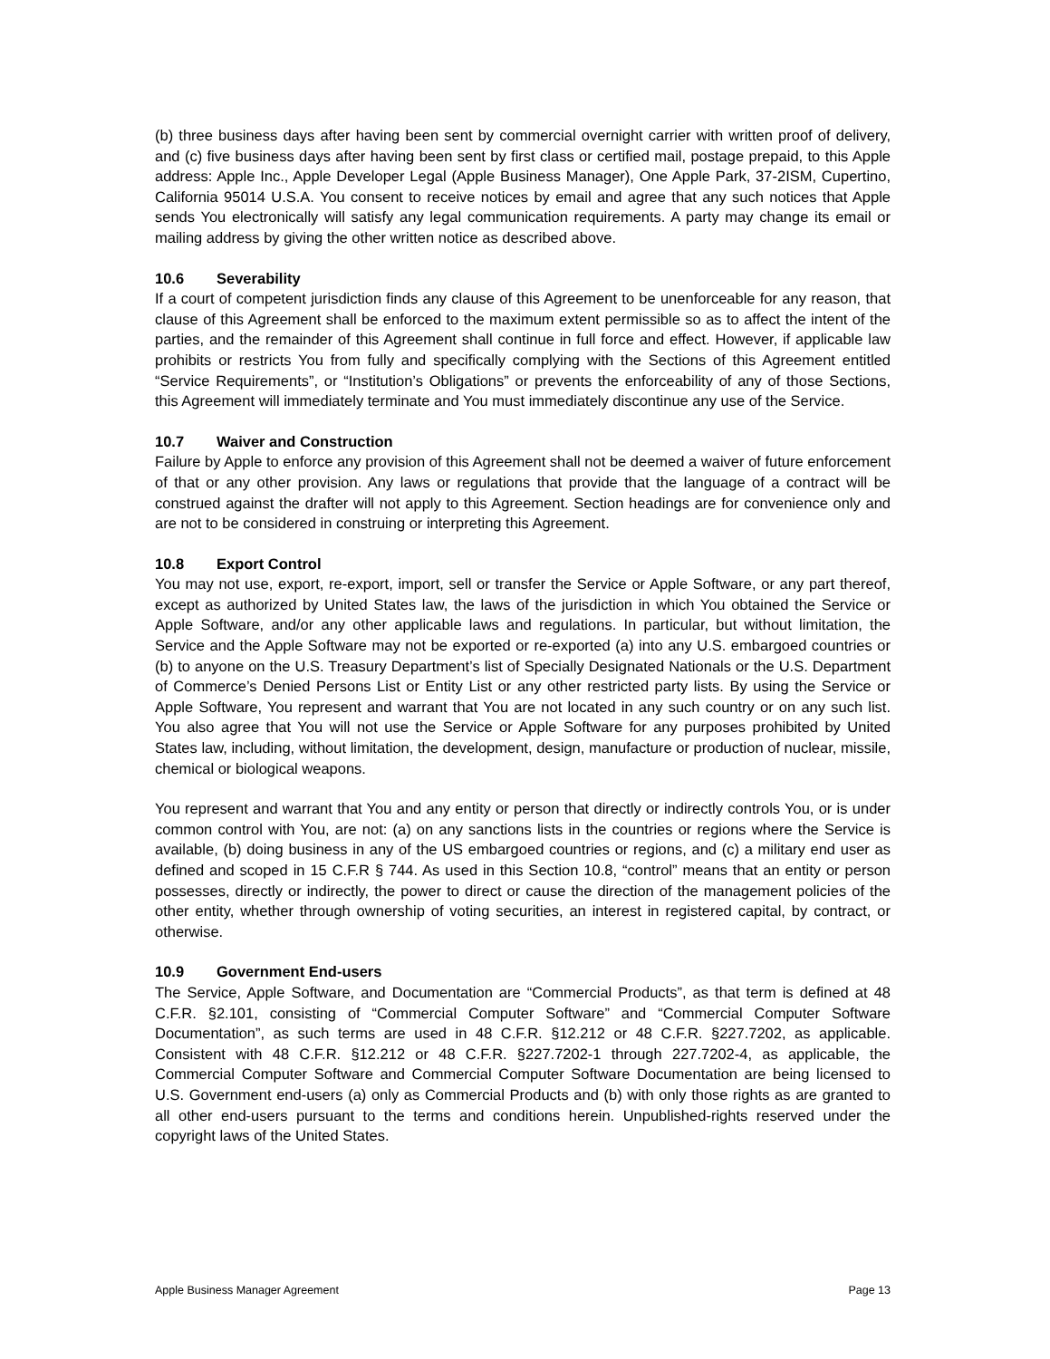(b) three business days after having been sent by commercial overnight carrier with written proof of delivery, and (c) five business days after having been sent by first class or certified mail, postage prepaid, to this Apple address: Apple Inc., Apple Developer Legal (Apple Business Manager), One Apple Park, 37-2ISM, Cupertino, California 95014 U.S.A. You consent to receive notices by email and agree that any such notices that Apple sends You electronically will satisfy any legal communication requirements. A party may change its email or mailing address by giving the other written notice as described above.
10.6 Severability
If a court of competent jurisdiction finds any clause of this Agreement to be unenforceable for any reason, that clause of this Agreement shall be enforced to the maximum extent permissible so as to affect the intent of the parties, and the remainder of this Agreement shall continue in full force and effect. However, if applicable law prohibits or restricts You from fully and specifically complying with the Sections of this Agreement entitled “Service Requirements”, or “Institution’s Obligations” or prevents the enforceability of any of those Sections, this Agreement will immediately terminate and You must immediately discontinue any use of the Service.
10.7 Waiver and Construction
Failure by Apple to enforce any provision of this Agreement shall not be deemed a waiver of future enforcement of that or any other provision. Any laws or regulations that provide that the language of a contract will be construed against the drafter will not apply to this Agreement. Section headings are for convenience only and are not to be considered in construing or interpreting this Agreement.
10.8 Export Control
You may not use, export, re-export, import, sell or transfer the Service or Apple Software, or any part thereof, except as authorized by United States law, the laws of the jurisdiction in which You obtained the Service or Apple Software, and/or any other applicable laws and regulations. In particular, but without limitation, the Service and the Apple Software may not be exported or re-exported (a) into any U.S. embargoed countries or (b) to anyone on the U.S. Treasury Department’s list of Specially Designated Nationals or the U.S. Department of Commerce’s Denied Persons List or Entity List or any other restricted party lists. By using the Service or Apple Software, You represent and warrant that You are not located in any such country or on any such list. You also agree that You will not use the Service or Apple Software for any purposes prohibited by United States law, including, without limitation, the development, design, manufacture or production of nuclear, missile, chemical or biological weapons.
You represent and warrant that You and any entity or person that directly or indirectly controls You, or is under common control with You, are not: (a) on any sanctions lists in the countries or regions where the Service is available, (b) doing business in any of the US embargoed countries or regions, and (c) a military end user as defined and scoped in 15 C.F.R § 744. As used in this Section 10.8, “control” means that an entity or person possesses, directly or indirectly, the power to direct or cause the direction of the management policies of the other entity, whether through ownership of voting securities, an interest in registered capital, by contract, or otherwise.
10.9 Government End-users
The Service, Apple Software, and Documentation are “Commercial Products”, as that term is defined at 48 C.F.R. §2.101, consisting of “Commercial Computer Software” and “Commercial Computer Software Documentation”, as such terms are used in 48 C.F.R. §12.212 or 48 C.F.R. §227.7202, as applicable. Consistent with 48 C.F.R. §12.212 or 48 C.F.R. §227.7202-1 through 227.7202-4, as applicable, the Commercial Computer Software and Commercial Computer Software Documentation are being licensed to U.S. Government end-users (a) only as Commercial Products and (b) with only those rights as are granted to all other end-users pursuant to the terms and conditions herein. Unpublished-rights reserved under the copyright laws of the United States.
Apple Business Manager Agreement Page 13